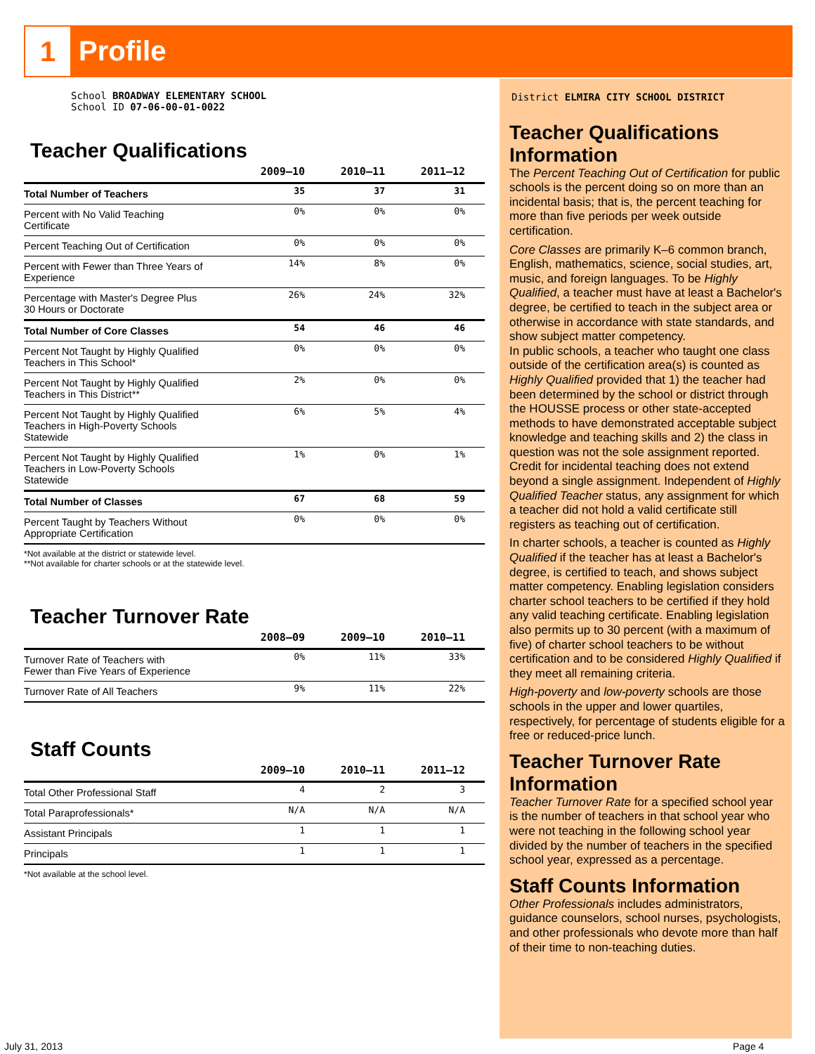1 Profile
School BROADWAY ELEMENTARY SCHOOL
School ID 07-06-00-01-0022
Teacher Qualifications
| | 2009–10 | 2010–11 | 2011–12 |
| --- | --- | --- | --- |
| Total Number of Teachers | 35 | 37 | 31 |
| Percent with No Valid Teaching Certificate | 0% | 0% | 0% |
| Percent Teaching Out of Certification | 0% | 0% | 0% |
| Percent with Fewer than Three Years of Experience | 14% | 8% | 0% |
| Percentage with Master's Degree Plus 30 Hours or Doctorate | 26% | 24% | 32% |
| Total Number of Core Classes | 54 | 46 | 46 |
| Percent Not Taught by Highly Qualified Teachers in This School* | 0% | 0% | 0% |
| Percent Not Taught by Highly Qualified Teachers in This District** | 2% | 0% | 0% |
| Percent Not Taught by Highly Qualified Teachers in High-Poverty Schools Statewide | 6% | 5% | 4% |
| Percent Not Taught by Highly Qualified Teachers in Low-Poverty Schools Statewide | 1% | 0% | 1% |
| Total Number of Classes | 67 | 68 | 59 |
| Percent Taught by Teachers Without Appropriate Certification | 0% | 0% | 0% |
*Not available at the district or statewide level.
**Not available for charter schools or at the statewide level.
Teacher Turnover Rate
| | 2008–09 | 2009–10 | 2010–11 |
| --- | --- | --- | --- |
| Turnover Rate of Teachers with Fewer than Five Years of Experience | 0% | 11% | 33% |
| Turnover Rate of All Teachers | 9% | 11% | 22% |
Staff Counts
| | 2009–10 | 2010–11 | 2011–12 |
| --- | --- | --- | --- |
| Total Other Professional Staff | 4 | 2 | 3 |
| Total Paraprofessionals* | N/A | N/A | N/A |
| Assistant Principals | 1 | 1 | 1 |
| Principals | 1 | 1 | 1 |
*Not available at the school level.
District ELMIRA CITY SCHOOL DISTRICT
Teacher Qualifications Information
The Percent Teaching Out of Certification for public schools is the percent doing so on more than an incidental basis; that is, the percent teaching for more than five periods per week outside certification.
Core Classes are primarily K–6 common branch, English, mathematics, science, social studies, art, music, and foreign languages. To be Highly Qualified, a teacher must have at least a Bachelor's degree, be certified to teach in the subject area or otherwise in accordance with state standards, and show subject matter competency.
In public schools, a teacher who taught one class outside of the certification area(s) is counted as Highly Qualified provided that 1) the teacher had been determined by the school or district through the HOUSSE process or other state-accepted methods to have demonstrated acceptable subject knowledge and teaching skills and 2) the class in question was not the sole assignment reported. Credit for incidental teaching does not extend beyond a single assignment. Independent of Highly Qualified Teacher status, any assignment for which a teacher did not hold a valid certificate still registers as teaching out of certification.
In charter schools, a teacher is counted as Highly Qualified if the teacher has at least a Bachelor's degree, is certified to teach, and shows subject matter competency. Enabling legislation considers charter school teachers to be certified if they hold any valid teaching certificate. Enabling legislation also permits up to 30 percent (with a maximum of five) of charter school teachers to be without certification and to be considered Highly Qualified if they meet all remaining criteria.
High-poverty and low-poverty schools are those schools in the upper and lower quartiles, respectively, for percentage of students eligible for a free or reduced-price lunch.
Teacher Turnover Rate Information
Teacher Turnover Rate for a specified school year is the number of teachers in that school year who were not teaching in the following school year divided by the number of teachers in the specified school year, expressed as a percentage.
Staff Counts Information
Other Professionals includes administrators, guidance counselors, school nurses, psychologists, and other professionals who devote more than half of their time to non-teaching duties.
July 31, 2013 Page 4